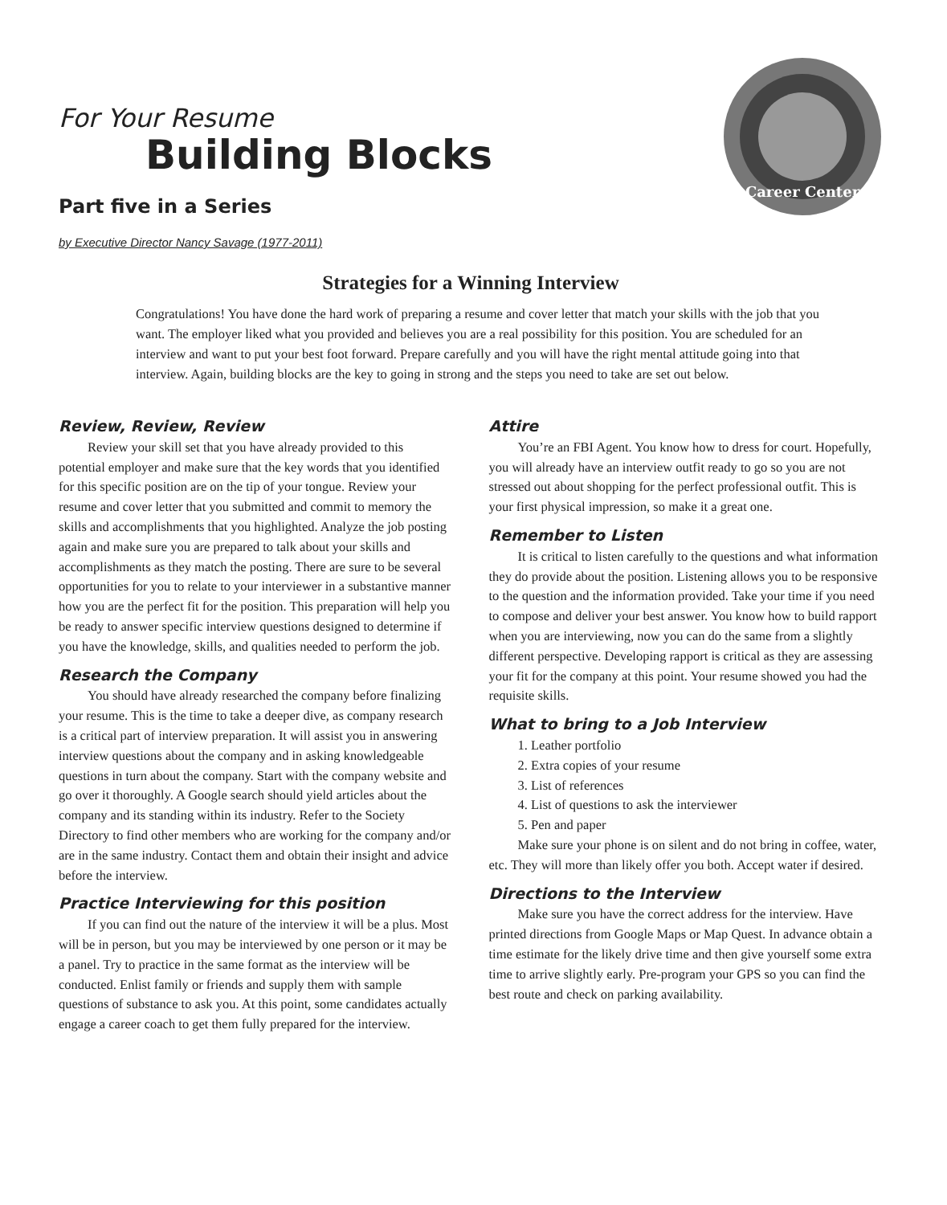For Your Resume
Building Blocks
Part five in a Series
by Executive Director Nancy Savage (1977-2011)
Career Center
Strategies for a Winning Interview
Congratulations! You have done the hard work of preparing a resume and cover letter that match your skills with the job that you want. The employer liked what you provided and believes you are a real possibility for this position. You are scheduled for an interview and want to put your best foot forward. Prepare carefully and you will have the right mental attitude going into that interview. Again, building blocks are the key to going in strong and the steps you need to take are set out below.
Review, Review, Review
Review your skill set that you have already provided to this potential employer and make sure that the key words that you identified for this specific position are on the tip of your tongue. Review your resume and cover letter that you submitted and commit to memory the skills and accomplishments that you highlighted. Analyze the job posting again and make sure you are prepared to talk about your skills and accomplishments as they match the posting. There are sure to be several opportunities for you to relate to your interviewer in a substantive manner how you are the perfect fit for the position. This preparation will help you be ready to answer specific interview questions designed to determine if you have the knowledge, skills, and qualities needed to perform the job.
Research the Company
You should have already researched the company before finalizing your resume. This is the time to take a deeper dive, as company research is a critical part of interview preparation. It will assist you in answering interview questions about the company and in asking knowledgeable questions in turn about the company. Start with the company website and go over it thoroughly. A Google search should yield articles about the company and its standing within its industry. Refer to the Society Directory to find other members who are working for the company and/or are in the same industry. Contact them and obtain their insight and advice before the interview.
Practice Interviewing for this position
If you can find out the nature of the interview it will be a plus. Most will be in person, but you may be interviewed by one person or it may be a panel. Try to practice in the same format as the interview will be conducted. Enlist family or friends and supply them with sample questions of substance to ask you. At this point, some candidates actually engage a career coach to get them fully prepared for the interview.
Attire
You’re an FBI Agent. You know how to dress for court. Hopefully, you will already have an interview outfit ready to go so you are not stressed out about shopping for the perfect professional outfit. This is your first physical impression, so make it a great one.
Remember to Listen
It is critical to listen carefully to the questions and what information they do provide about the position. Listening allows you to be responsive to the question and the information provided. Take your time if you need to compose and deliver your best answer. You know how to build rapport when you are interviewing, now you can do the same from a slightly different perspective. Developing rapport is critical as they are assessing your fit for the company at this point. Your resume showed you had the requisite skills.
What to bring to a Job Interview
1. Leather portfolio
2. Extra copies of your resume
3. List of references
4. List of questions to ask the interviewer
5. Pen and paper
Make sure your phone is on silent and do not bring in coffee, water, etc. They will more than likely offer you both. Accept water if desired.
Directions to the Interview
Make sure you have the correct address for the interview. Have printed directions from Google Maps or Map Quest. In advance obtain a time estimate for the likely drive time and then give yourself some extra time to arrive slightly early. Pre-program your GPS so you can find the best route and check on parking availability.